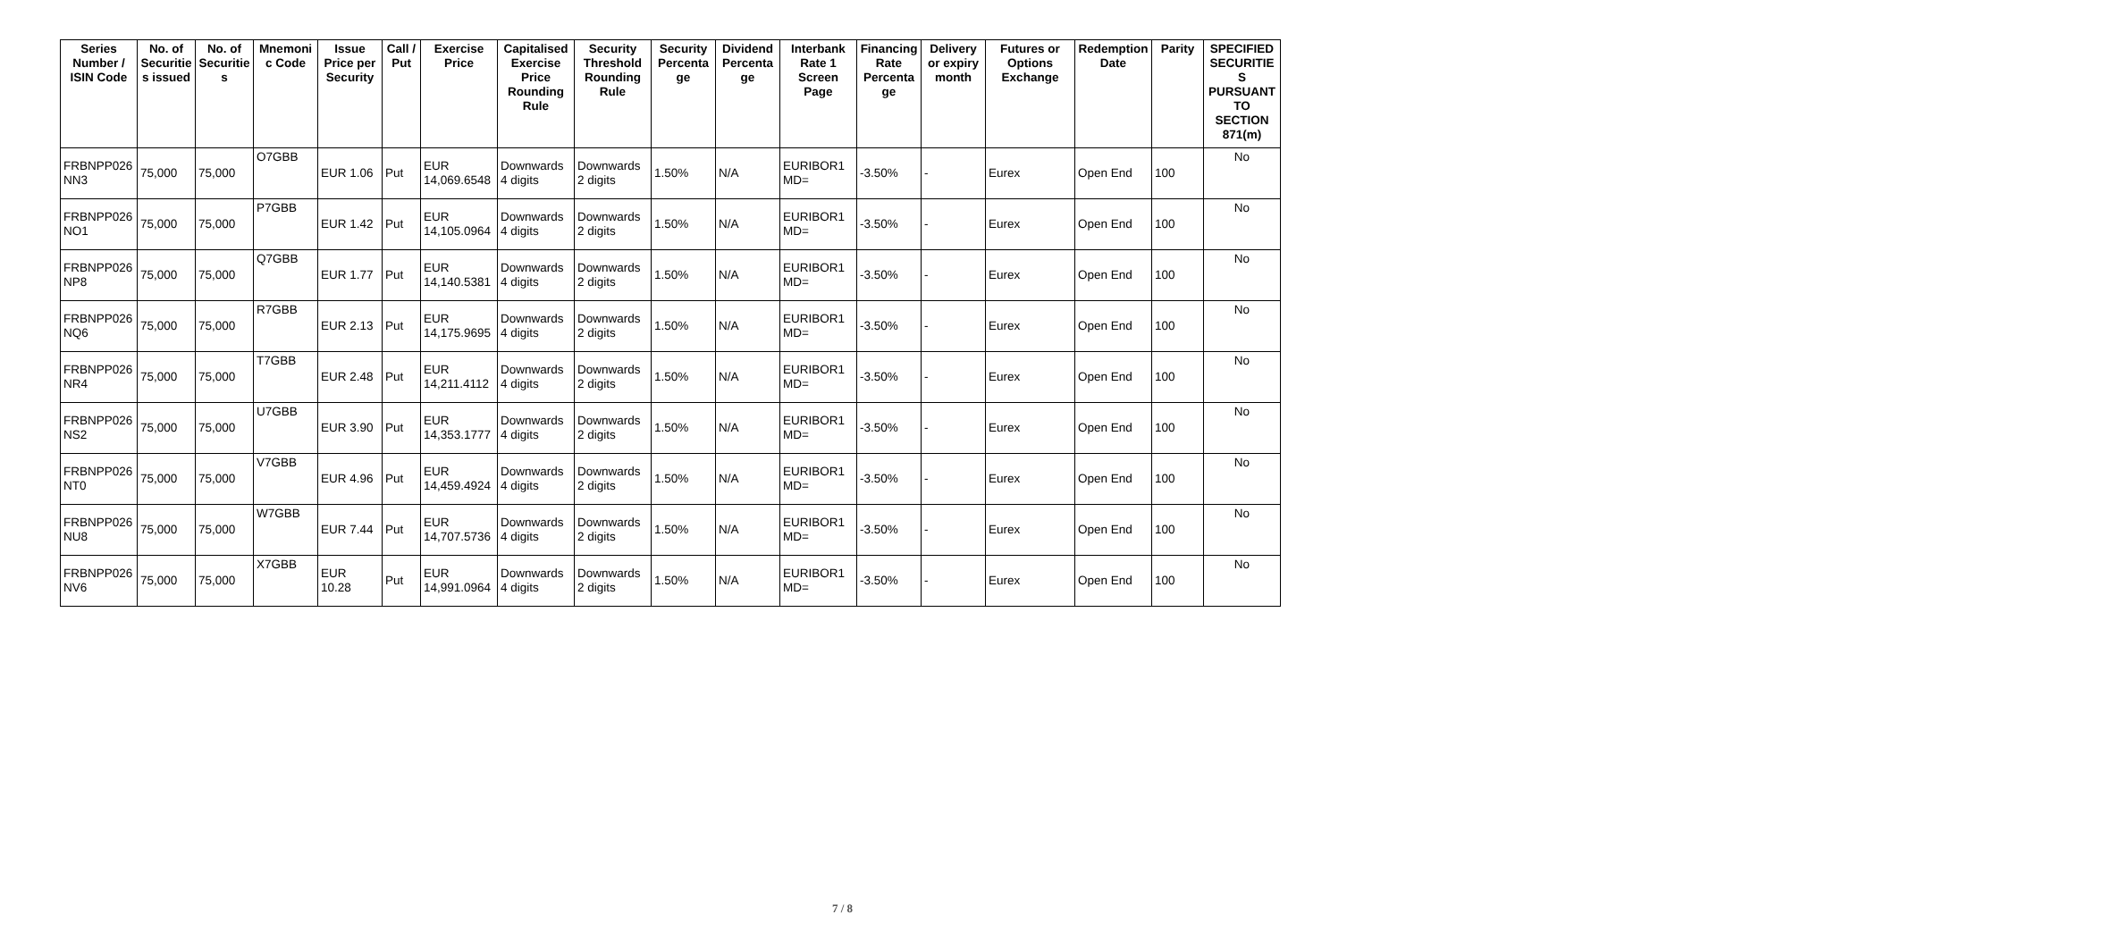| Series Number / ISIN Code | No. of Securities issued | No. of Securities | Mnemonic Code | Issue Price per Security | Call / Put | Exercise Price | Capitalised Exercise Price Rounding Rule | Security Threshold Rounding Rule | Security Percentage | Dividend Percentage | Interbank Rate 1 Screen Page | Financing Rate Percentage | Delivery or expiry month | Futures or Options Exchange | Redemption Date | Parity | SPECIFIED SECURITIES PURSUANT TO SECTION 871(m) |
| --- | --- | --- | --- | --- | --- | --- | --- | --- | --- | --- | --- | --- | --- | --- | --- | --- | --- |
| FRBNPP026NN3 | 75,000 | 75,000 | O7GBB | EUR 1.06 | Put | EUR 14,069.6548 | Downwards 4 digits | Downwards 2 digits | 1.50% | N/A | EURIBOR1MD= | -3.50% | - | Eurex | Open End | 100 | No |
| FRBNPP026NO1 | 75,000 | 75,000 | P7GBB | EUR 1.42 | Put | EUR 14,105.0964 | Downwards 4 digits | Downwards 2 digits | 1.50% | N/A | EURIBOR1MD= | -3.50% | - | Eurex | Open End | 100 | No |
| FRBNPP026NP8 | 75,000 | 75,000 | Q7GBB | EUR 1.77 | Put | EUR 14,140.5381 | Downwards 4 digits | Downwards 2 digits | 1.50% | N/A | EURIBOR1MD= | -3.50% | - | Eurex | Open End | 100 | No |
| FRBNPP026NQ6 | 75,000 | 75,000 | R7GBB | EUR 2.13 | Put | EUR 14,175.9695 | Downwards 4 digits | Downwards 2 digits | 1.50% | N/A | EURIBOR1MD= | -3.50% | - | Eurex | Open End | 100 | No |
| FRBNPP026NR4 | 75,000 | 75,000 | T7GBB | EUR 2.48 | Put | EUR 14,211.4112 | Downwards 4 digits | Downwards 2 digits | 1.50% | N/A | EURIBOR1MD= | -3.50% | - | Eurex | Open End | 100 | No |
| FRBNPP026NS2 | 75,000 | 75,000 | U7GBB | EUR 3.90 | Put | EUR 14,353.1777 | Downwards 4 digits | Downwards 2 digits | 1.50% | N/A | EURIBOR1MD= | -3.50% | - | Eurex | Open End | 100 | No |
| FRBNPP026NT0 | 75,000 | 75,000 | V7GBB | EUR 4.96 | Put | EUR 14,459.4924 | Downwards 4 digits | Downwards 2 digits | 1.50% | N/A | EURIBOR1MD= | -3.50% | - | Eurex | Open End | 100 | No |
| FRBNPP026NU8 | 75,000 | 75,000 | W7GBB | EUR 7.44 | Put | EUR 14,707.5736 | Downwards 4 digits | Downwards 2 digits | 1.50% | N/A | EURIBOR1MD= | -3.50% | - | Eurex | Open End | 100 | No |
| FRBNPP026NV6 | 75,000 | 75,000 | X7GBB | EUR 10.28 | Put | EUR 14,991.0964 | Downwards 4 digits | Downwards 2 digits | 1.50% | N/A | EURIBOR1MD= | -3.50% | - | Eurex | Open End | 100 | No |
7 / 8